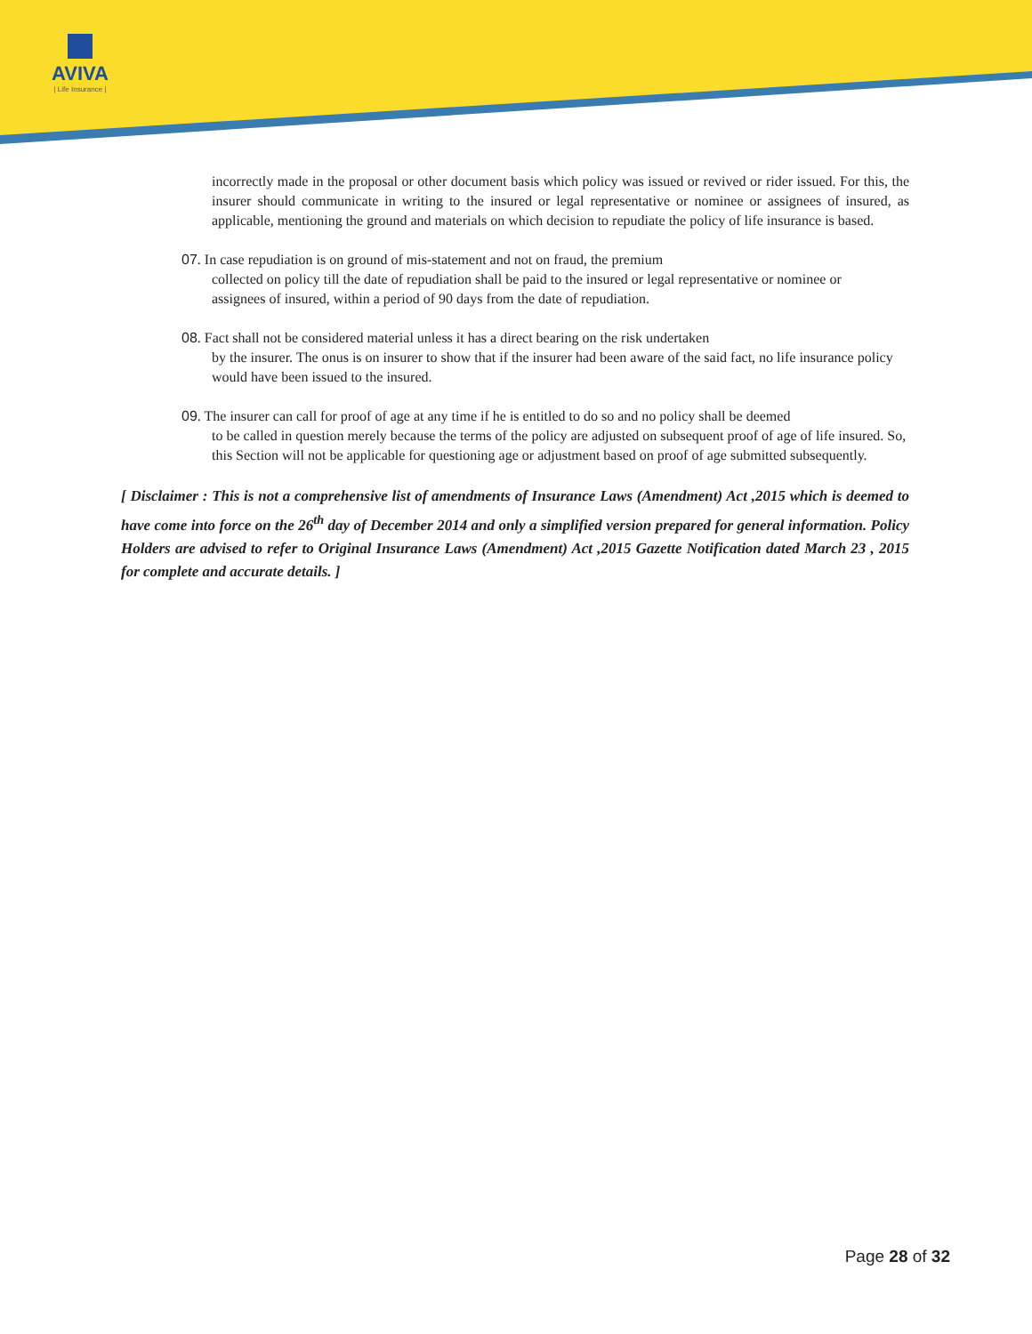AVIVA
| Life Insurance |
incorrectly made in the proposal or other document basis which policy was issued or revived or rider issued. For this, the insurer should communicate in writing to the insured or legal representative or nominee or assignees of insured, as applicable, mentioning the ground and materials on which decision to repudiate the policy of life insurance is based.
07. In case repudiation is on ground of mis-statement and not on fraud, the premium
collected on policy till the date of repudiation shall be paid to the insured or legal representative or nominee or assignees of insured, within a period of 90 days from the date of repudiation.
08. Fact shall not be considered material unless it has a direct bearing on the risk undertaken
by the insurer. The onus is on insurer to show that if the insurer had been aware of the said fact, no life insurance policy would have been issued to the insured.
09. The insurer can call for proof of age at any time if he is entitled to do so and no policy shall be deemed
to be called in question merely because the terms of the policy are adjusted on subsequent proof of age of life insured. So, this Section will not be applicable for questioning age or adjustment based on proof of age submitted subsequently.
[ Disclaimer : This is not a comprehensive list of amendments of Insurance Laws (Amendment) Act ,2015 which is deemed to have come into force on the 26<sup>th</sup> day of December 2014 and only a simplified version prepared for general information. Policy Holders are advised to refer to Original Insurance Laws (Amendment) Act ,2015 Gazette Notification dated March 23 , 2015 for complete and accurate details. ]
Page 28 of 32